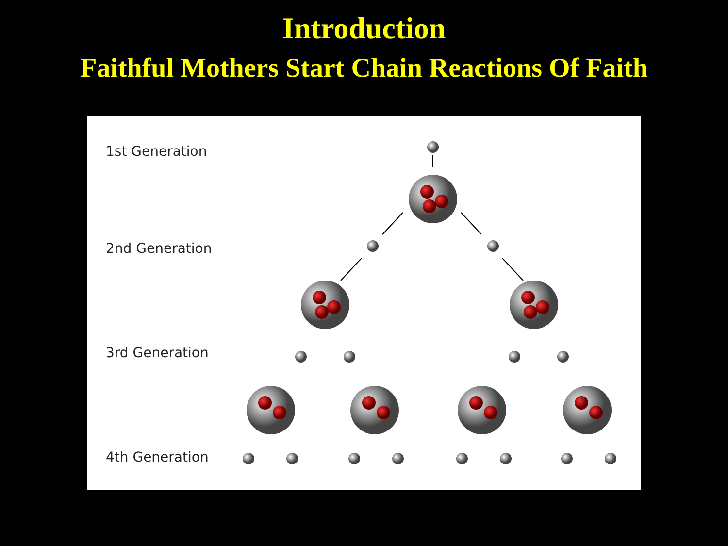Introduction
Faithful Mothers Start Chain Reactions Of Faith
1st Generation
2nd Generation
3rd Generation
4th Generation